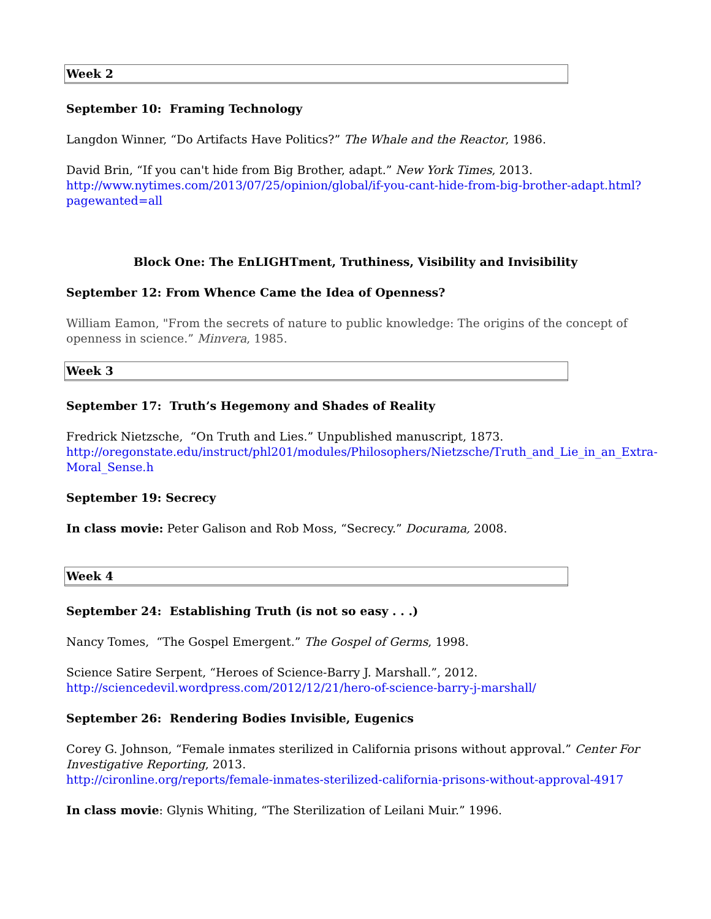Week 2
September 10: Framing Technology
Langdon Winner, “Do Artifacts Have Politics?” The Whale and the Reactor, 1986.
David Brin, “If you can't hide from Big Brother, adapt.” New York Times, 2013.
http://www.nytimes.com/2013/07/25/opinion/global/if-you-cant-hide-from-big-brother-adapt.html?
pagewanted=all
Block One: The EnLIGHTment, Truthiness, Visibility and Invisibility
September 12: From Whence Came the Idea of Openness?
William Eamon, "From the secrets of nature to public knowledge: The origins of the concept of openness in science.” Minvera, 1985.
Week 3
September 17: Truth’s Hegemony and Shades of Reality
Fredrick Nietzsche, “On Truth and Lies.” Unpublished manuscript, 1873.
http://oregonstate.edu/instruct/phl201/modules/Philosophers/Nietzsche/Truth_and_Lie_in_an_Extra-Moral_Sense.h
September 19: Secrecy
In class movie: Peter Galison and Rob Moss, “Secrecy.” Docurama, 2008.
Week 4
September 24: Establishing Truth (is not so easy . . .)
Nancy Tomes, “The Gospel Emergent.” The Gospel of Germs, 1998.
Science Satire Serpent, “Heroes of Science-Barry J. Marshall.”, 2012.
http://sciencedevil.wordpress.com/2012/12/21/hero-of-science-barry-j-marshall/
September 26: Rendering Bodies Invisible, Eugenics
Corey G. Johnson, “Female inmates sterilized in California prisons without approval.” Center For Investigative Reporting, 2013.
http://cironline.org/reports/female-inmates-sterilized-california-prisons-without-approval-4917
In class movie: Glynis Whiting, “The Sterilization of Leilani Muir.” 1996.